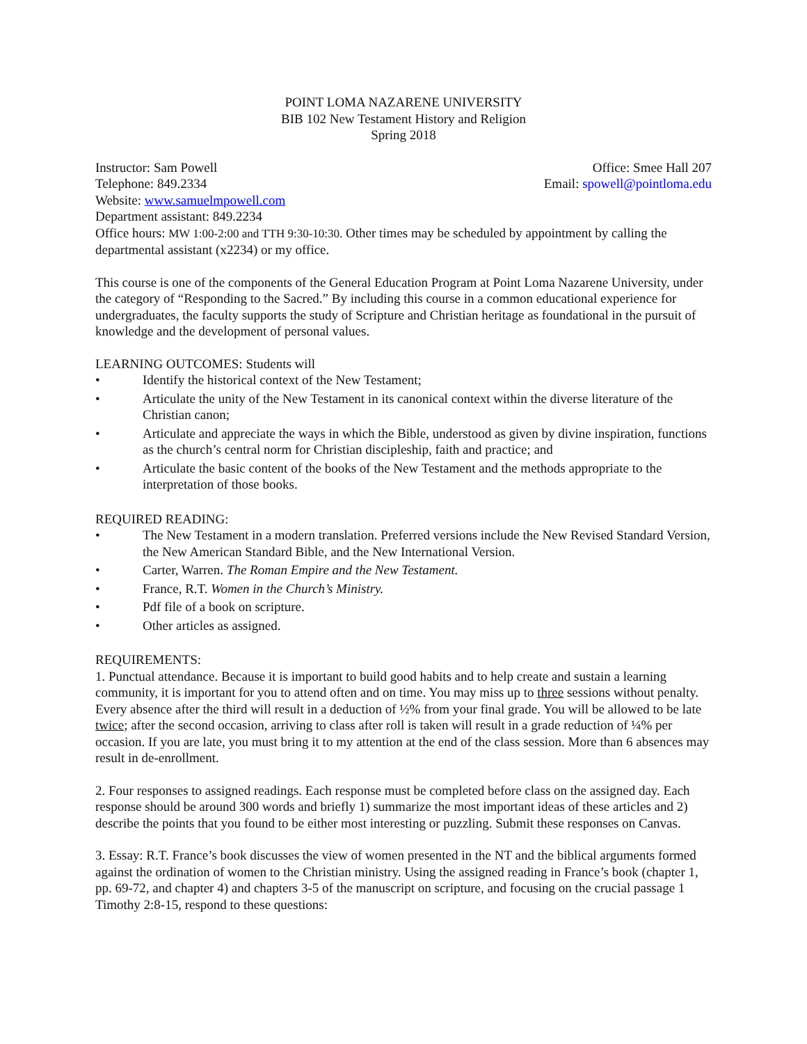POINT LOMA NAZARENE UNIVERSITY
BIB 102 New Testament History and Religion
Spring 2018
Instructor: Sam Powell Office: Smee Hall 207
Telephone: 849.2334 Email: spowell@pointloma.edu
Website: www.samuelmpowell.com
Department assistant: 849.2234
Office hours: MW 1:00-2:00 and TTH 9:30-10:30. Other times may be scheduled by appointment by calling the departmental assistant (x2234) or my office.
This course is one of the components of the General Education Program at Point Loma Nazarene University, under the category of “Responding to the Sacred.” By including this course in a common educational experience for undergraduates, the faculty supports the study of Scripture and Christian heritage as foundational in the pursuit of knowledge and the development of personal values.
LEARNING OUTCOMES: Students will
• Identify the historical context of the New Testament;
• Articulate the unity of the New Testament in its canonical context within the diverse literature of the Christian canon;
• Articulate and appreciate the ways in which the Bible, understood as given by divine inspiration, functions as the church’s central norm for Christian discipleship, faith and practice; and
• Articulate the basic content of the books of the New Testament and the methods appropriate to the interpretation of those books.
REQUIRED READING:
• The New Testament in a modern translation. Preferred versions include the New Revised Standard Version, the New American Standard Bible, and the New International Version.
• Carter, Warren. The Roman Empire and the New Testament.
• France, R.T. Women in the Church’s Ministry.
• Pdf file of a book on scripture.
• Other articles as assigned.
REQUIREMENTS:
1. Punctual attendance. Because it is important to build good habits and to help create and sustain a learning community, it is important for you to attend often and on time. You may miss up to three sessions without penalty. Every absence after the third will result in a deduction of ½% from your final grade. You will be allowed to be late twice; after the second occasion, arriving to class after roll is taken will result in a grade reduction of ¼% per occasion. If you are late, you must bring it to my attention at the end of the class session. More than 6 absences may result in de-enrollment.
2. Four responses to assigned readings. Each response must be completed before class on the assigned day. Each response should be around 300 words and briefly 1) summarize the most important ideas of these articles and 2) describe the points that you found to be either most interesting or puzzling. Submit these responses on Canvas.
3. Essay: R.T. France’s book discusses the view of women presented in the NT and the biblical arguments formed against the ordination of women to the Christian ministry. Using the assigned reading in France’s book (chapter 1, pp. 69-72, and chapter 4) and chapters 3-5 of the manuscript on scripture, and focusing on the crucial passage 1 Timothy 2:8-15, respond to these questions: